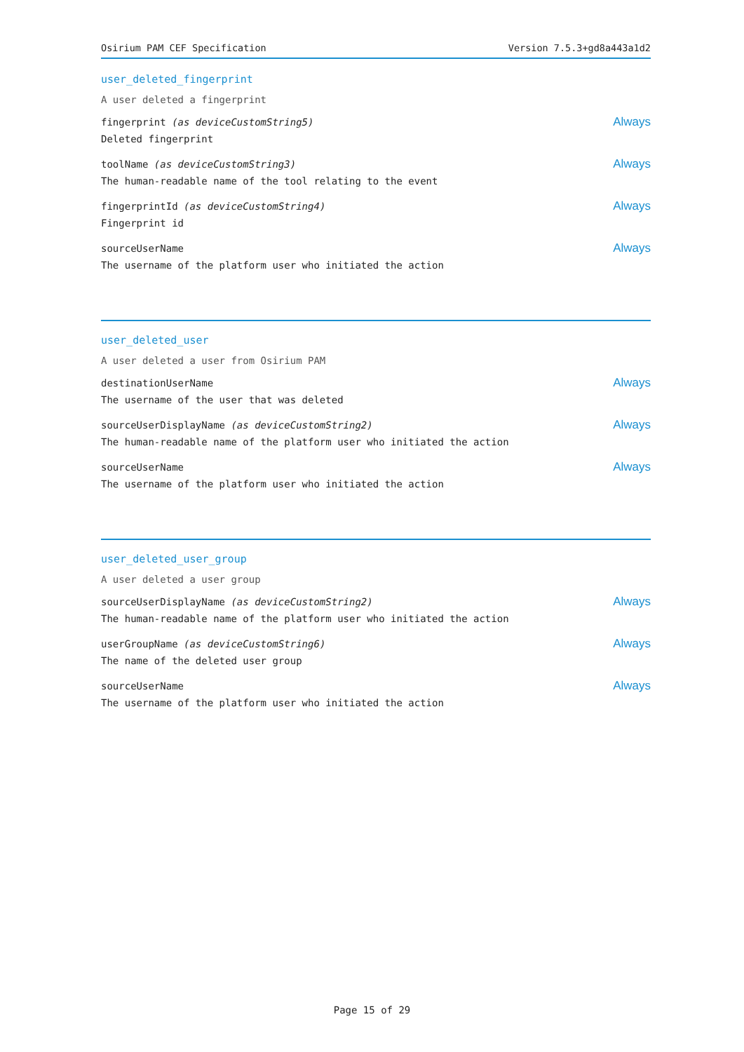Osirium PAM CEF Specification Version 7.5.3+gd8a443a1d2
user_deleted_fingerprint
A user deleted a fingerprint
fingerprint (as deviceCustomString5)
Deleted fingerprint
Always
toolName (as deviceCustomString3)
The human-readable name of the tool relating to the event
Always
fingerprintId (as deviceCustomString4)
Fingerprint id
Always
sourceUserName
The username of the platform user who initiated the action
Always
user_deleted_user
A user deleted a user from Osirium PAM
destinationUserName
The username of the user that was deleted
Always
sourceUserDisplayName (as deviceCustomString2)
The human-readable name of the platform user who initiated the action
Always
sourceUserName
The username of the platform user who initiated the action
Always
user_deleted_user_group
A user deleted a user group
sourceUserDisplayName (as deviceCustomString2)
The human-readable name of the platform user who initiated the action
Always
userGroupName (as deviceCustomString6)
The name of the deleted user group
Always
sourceUserName
The username of the platform user who initiated the action
Always
Page 15 of 29